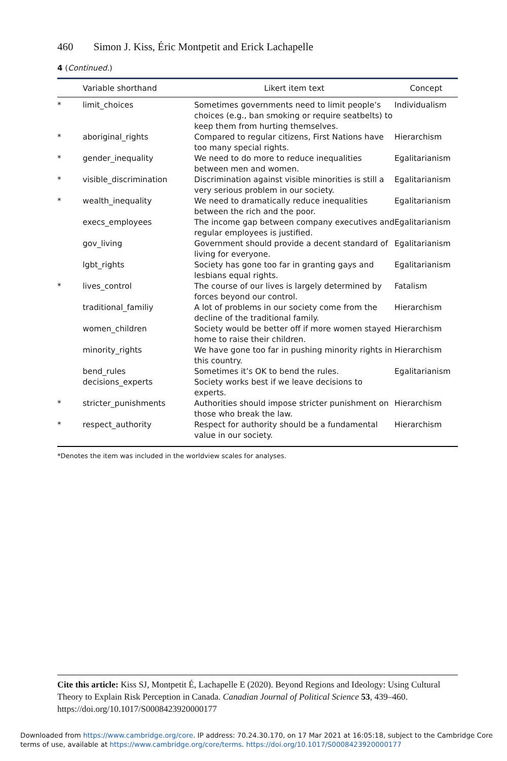460 Simon J. Kiss, Éric Montpetit and Erick Lachapelle
4 (Continued.)
| | Variable shorthand | Likert item text | Concept |
| --- | --- | --- | --- |
| * | limit_choices | Sometimes governments need to limit people’s choices (e.g., ban smoking or require seatbelts) to keep them from hurting themselves. | Individualism |
| * | aboriginal_rights | Compared to regular citizens, First Nations have too many special rights. | Hierarchism |
| * | gender_inequality | We need to do more to reduce inequalities between men and women. | Egalitarianism |
| * | visible_discrimination | Discrimination against visible minorities is still a very serious problem in our society. | Egalitarianism |
| * | wealth_inequality | We need to dramatically reduce inequalities between the rich and the poor. | Egalitarianism |
| | execs_employees | The income gap between company executives and regular employees is justified. | Egalitarianism |
| | gov_living | Government should provide a decent standard of living for everyone. | Egalitarianism |
| | lgbt_rights | Society has gone too far in granting gays and lesbians equal rights. | Egalitarianism |
| * | lives_control | The course of our lives is largely determined by forces beyond our control. | Fatalism |
| | traditional_familiy | A lot of problems in our society come from the decline of the traditional family. | Hierarchism |
| | women_children | Society would be better off if more women stayed home to raise their children. | Hierarchism |
| | minority_rights | We have gone too far in pushing minority rights in this country. | Hierarchism |
| | bend_rules | Sometimes it’s OK to bend the rules. | Egalitarianism |
| | decisions_experts | Society works best if we leave decisions to experts. | |
| * | stricter_punishments | Authorities should impose stricter punishment on those who break the law. | Hierarchism |
| * | respect_authority | Respect for authority should be a fundamental value in our society. | Hierarchism |
*Denotes the item was included in the worldview scales for analyses.
Cite this article: Kiss SJ, Montpetit É, Lachapelle E (2020). Beyond Regions and Ideology: Using Cultural Theory to Explain Risk Perception in Canada. Canadian Journal of Political Science 53, 439–460. https://doi.org/10.1017/S0008423920000177
Downloaded from https://www.cambridge.org/core. IP address: 70.24.30.170, on 17 Mar 2021 at 16:05:18, subject to the Cambridge Core terms of use, available at https://www.cambridge.org/core/terms. https://doi.org/10.1017/S0008423920000177